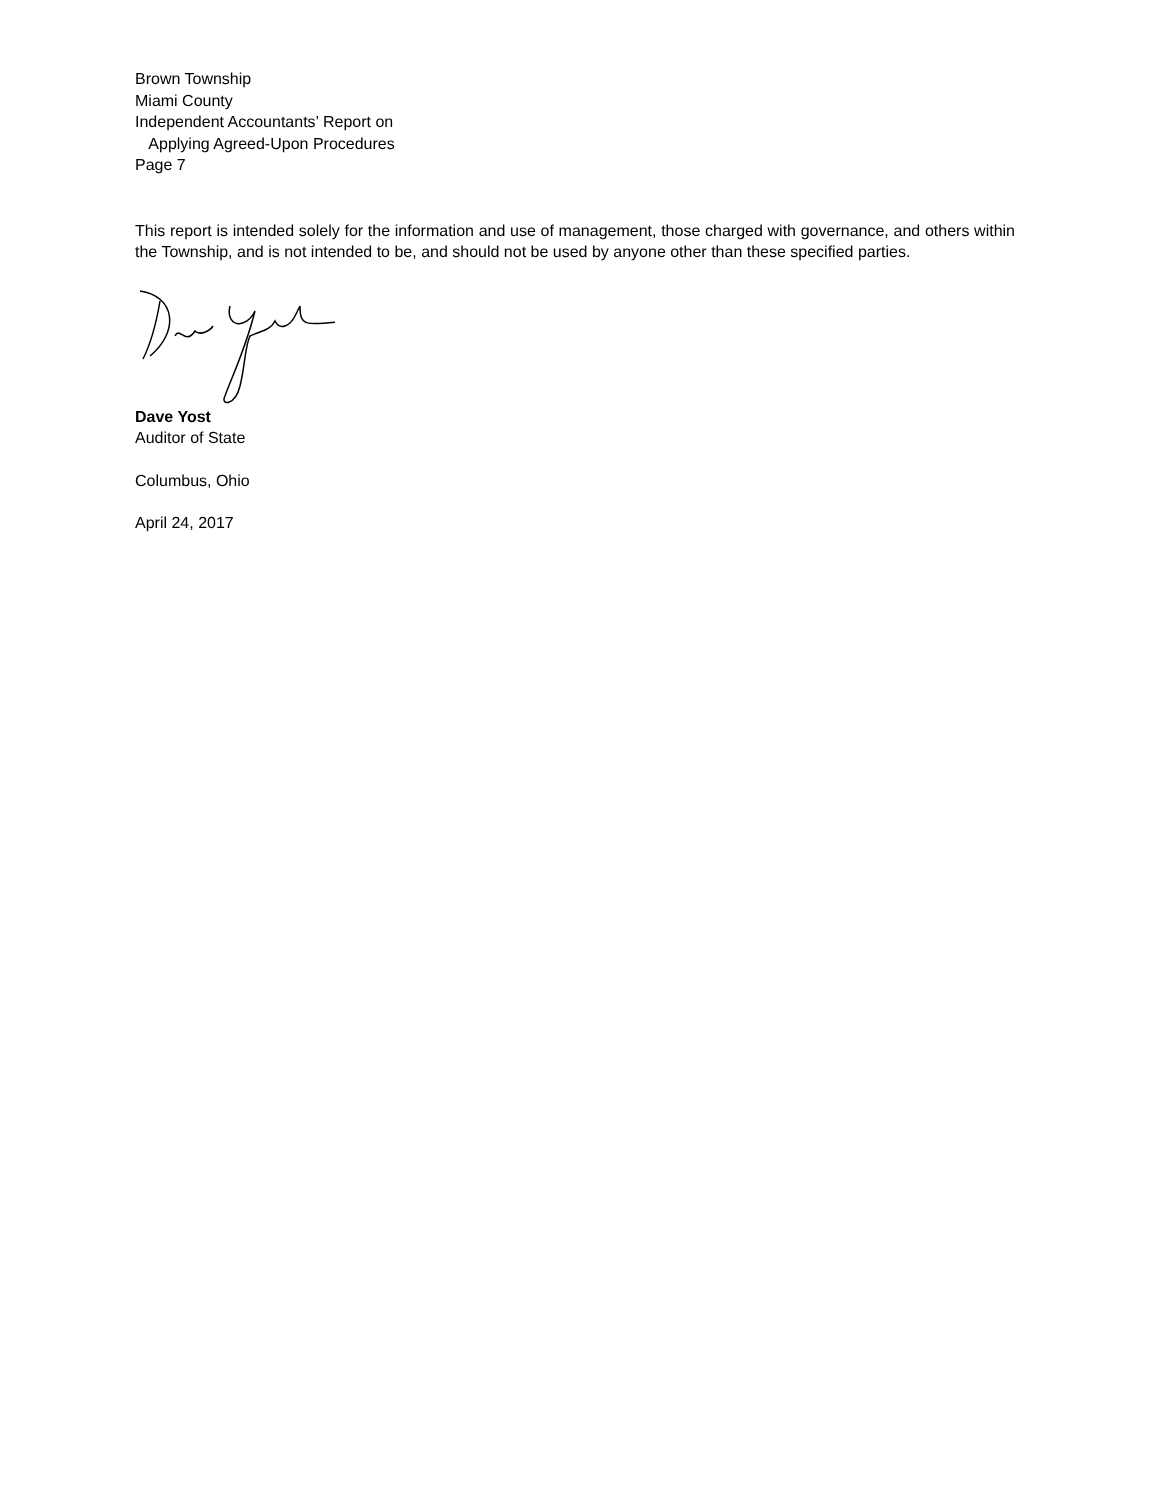Brown Township
Miami County
Independent Accountants’ Report on
Applying Agreed-Upon Procedures
Page 7
This report is intended solely for the information and use of management, those charged with governance, and others within the Township, and is not intended to be, and should not be used by anyone other than these specified parties.
Dave Yost
Auditor of State
Columbus, Ohio
April 24, 2017